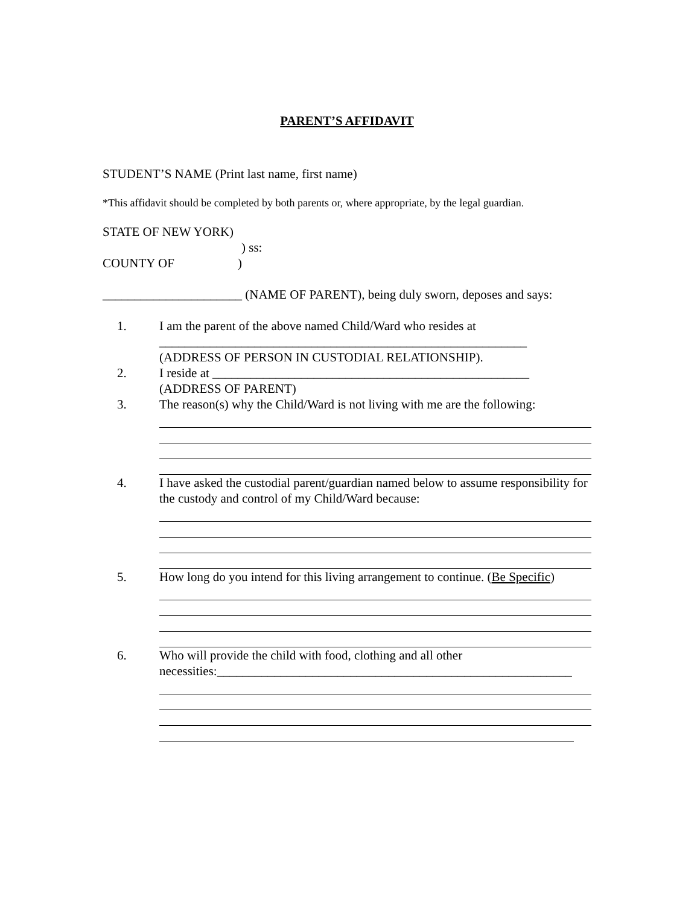PARENT’S AFFIDAVIT
STUDENTʼS NAME (Print last name, first name)
*This affidavit should be completed by both parents or, where appropriate, by the legal guardian.
STATE OF NEW YORK)
) ss:
COUNTY OF )
______________________ (NAME OF PARENT), being duly sworn, deposes and says:
1. I am the parent of the above named Child/Ward who resides at
__________________________________________________________
(ADDRESS OF PERSON IN CUSTODIAL RELATIONSHIP).
2. I reside at __________________________________________________
(ADDRESS OF PARENT)
3. The reason(s) why the Child/Ward is not living with me are the following:
4. I have asked the custodial parent/guardian named below to assume responsibility for the custody and control of my Child/Ward because:
5. How long do you intend for this living arrangement to continue. (Be Specific)
6. Who will provide the child with food, clothing and all other necessities:________________________________________________________